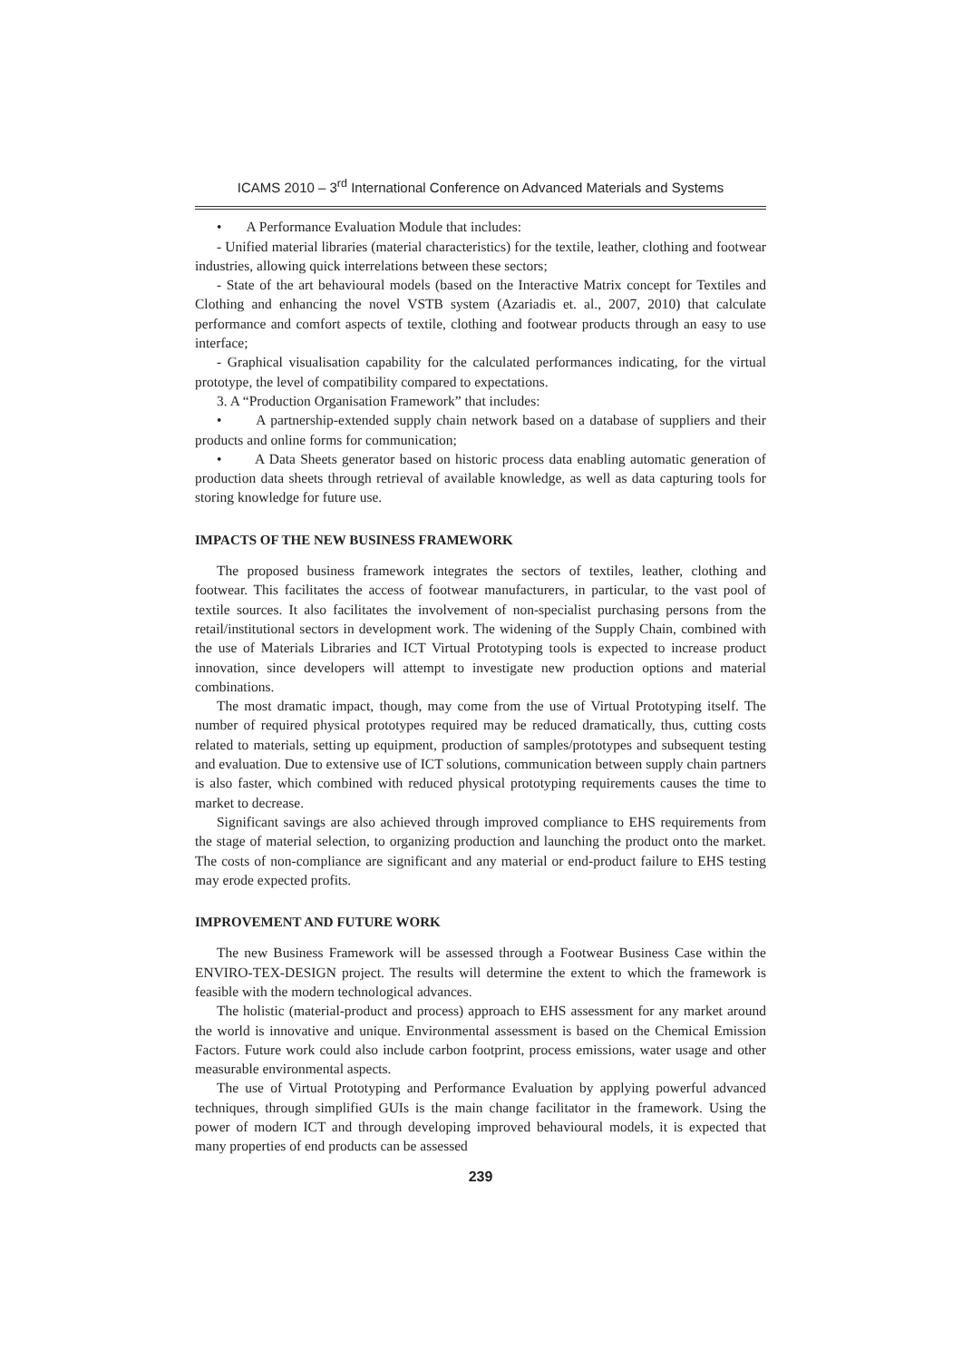ICAMS 2010 – 3<sup>rd</sup> International Conference on Advanced Materials and Systems
• A Performance Evaluation Module that includes:
- Unified material libraries (material characteristics) for the textile, leather, clothing and footwear industries, allowing quick interrelations between these sectors;
- State of the art behavioural models (based on the Interactive Matrix concept for Textiles and Clothing and enhancing the novel VSTB system (Azariadis et. al., 2007, 2010) that calculate performance and comfort aspects of textile, clothing and footwear products through an easy to use interface;
- Graphical visualisation capability for the calculated performances indicating, for the virtual prototype, the level of compatibility compared to expectations.
3. A “Production Organisation Framework” that includes:
• A partnership-extended supply chain network based on a database of suppliers and their products and online forms for communication;
• A Data Sheets generator based on historic process data enabling automatic generation of production data sheets through retrieval of available knowledge, as well as data capturing tools for storing knowledge for future use.
IMPACTS OF THE NEW BUSINESS FRAMEWORK
The proposed business framework integrates the sectors of textiles, leather, clothing and footwear. This facilitates the access of footwear manufacturers, in particular, to the vast pool of textile sources. It also facilitates the involvement of non-specialist purchasing persons from the retail/institutional sectors in development work. The widening of the Supply Chain, combined with the use of Materials Libraries and ICT Virtual Prototyping tools is expected to increase product innovation, since developers will attempt to investigate new production options and material combinations.
The most dramatic impact, though, may come from the use of Virtual Prototyping itself. The number of required physical prototypes required may be reduced dramatically, thus, cutting costs related to materials, setting up equipment, production of samples/prototypes and subsequent testing and evaluation. Due to extensive use of ICT solutions, communication between supply chain partners is also faster, which combined with reduced physical prototyping requirements causes the time to market to decrease.
Significant savings are also achieved through improved compliance to EHS requirements from the stage of material selection, to organizing production and launching the product onto the market. The costs of non-compliance are significant and any material or end-product failure to EHS testing may erode expected profits.
IMPROVEMENT AND FUTURE WORK
The new Business Framework will be assessed through a Footwear Business Case within the ENVIRO-TEX-DESIGN project. The results will determine the extent to which the framework is feasible with the modern technological advances.
The holistic (material-product and process) approach to EHS assessment for any market around the world is innovative and unique. Environmental assessment is based on the Chemical Emission Factors. Future work could also include carbon footprint, process emissions, water usage and other measurable environmental aspects.
The use of Virtual Prototyping and Performance Evaluation by applying powerful advanced techniques, through simplified GUIs is the main change facilitator in the framework. Using the power of modern ICT and through developing improved behavioural models, it is expected that many properties of end products can be assessed
239